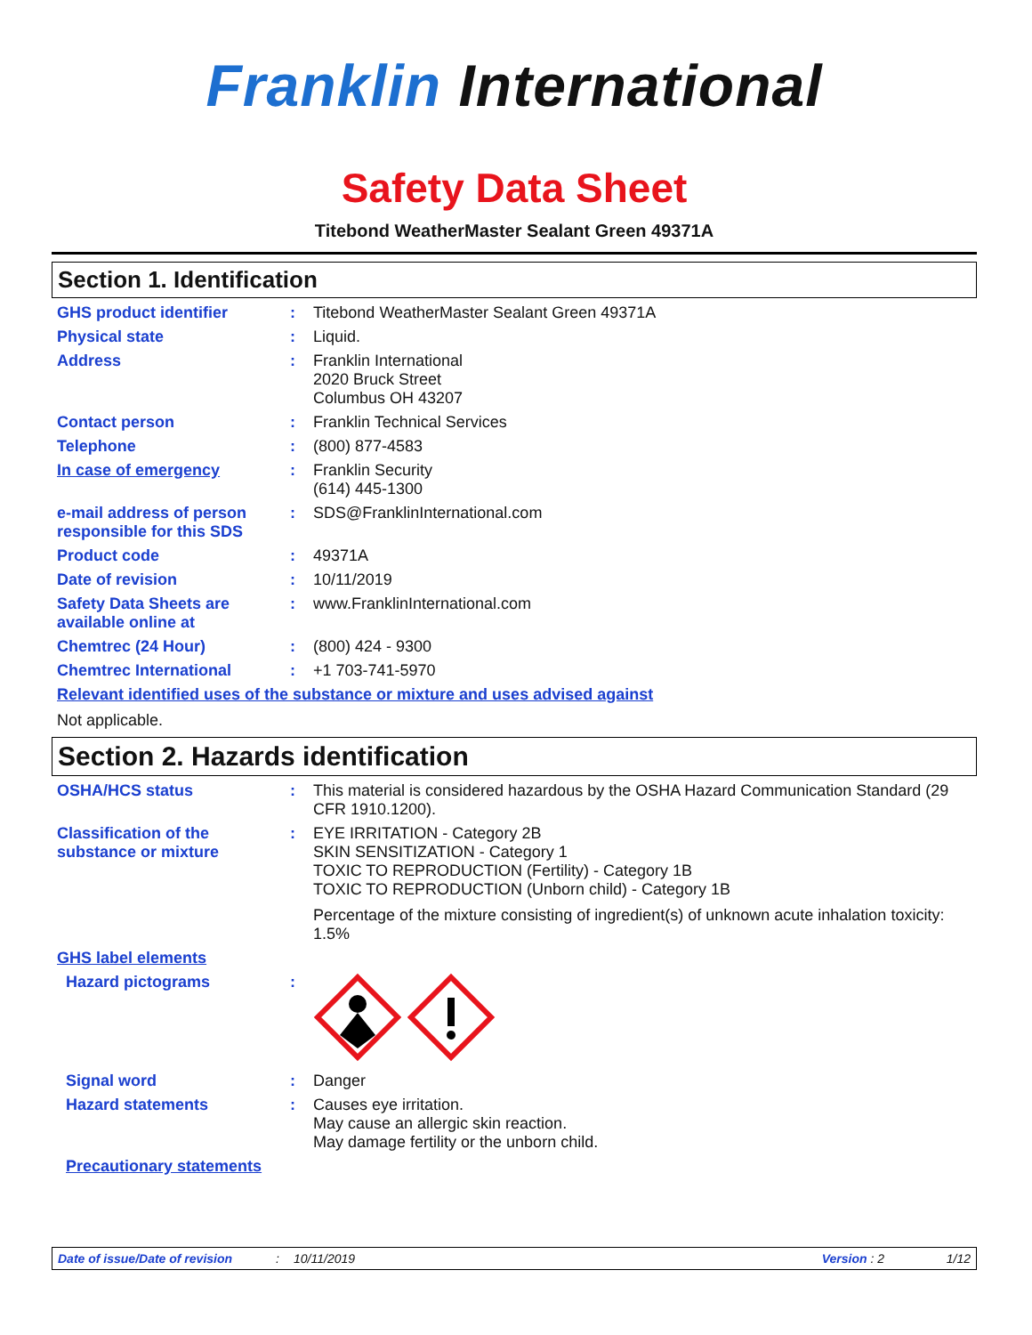Franklin International
Safety Data Sheet
Titebond WeatherMaster Sealant Green 49371A
Section 1. Identification
GHS product identifier : Titebond WeatherMaster Sealant Green 49371A
Physical state : Liquid.
Address : Franklin International
2020 Bruck Street
Columbus OH 43207
Contact person : Franklin Technical Services
Telephone : (800) 877-4583
In case of emergency : Franklin Security
(614) 445-1300
e-mail address of person responsible for this SDS
: SDS@FranklinInternational.com
Product code : 49371A
Date of revision : 10/11/2019
Safety Data Sheets are available online at
: www.FranklinInternational.com
Chemtrec (24 Hour) : (800) 424 - 9300
Chemtrec International : +1 703-741-5970
Relevant identified uses of the substance or mixture and uses advised against
Not applicable.
Section 2. Hazards identification
OSHA/HCS status : This material is considered hazardous by the OSHA Hazard Communication Standard (29 CFR 1910.1200).
Classification of the substance or mixture
: EYE IRRITATION - Category 2B
SKIN SENSITIZATION - Category 1
TOXIC TO REPRODUCTION (Fertility) - Category 1B
TOXIC TO REPRODUCTION (Unborn child) - Category 1B
Percentage of the mixture consisting of ingredient(s) of unknown acute inhalation toxicity: 1.5%
GHS label elements
Hazard pictograms :
Signal word : Danger
Hazard statements : Causes eye irritation.
May cause an allergic skin reaction.
May damage fertility or the unborn child.
Precautionary statements
Date of issue/Date of revision: 10/11/2019 Version : 2 1/12